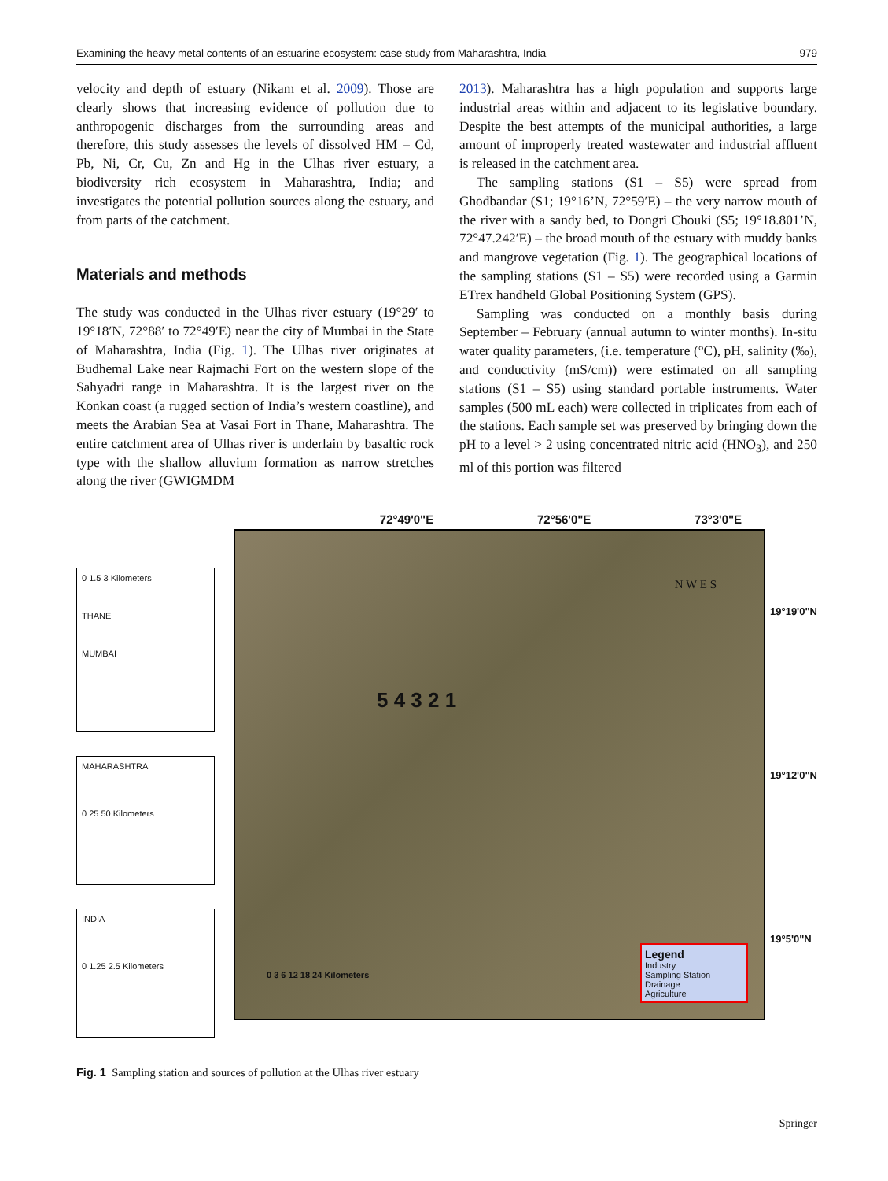Examining the heavy metal contents of an estuarine ecosystem: case study from Maharashtra, India 979
velocity and depth of estuary (Nikam et al. 2009). Those are clearly shows that increasing evidence of pollution due to anthropogenic discharges from the surrounding areas and therefore, this study assesses the levels of dissolved HM – Cd, Pb, Ni, Cr, Cu, Zn and Hg in the Ulhas river estuary, a biodiversity rich ecosystem in Maharashtra, India; and investigates the potential pollution sources along the estuary, and from parts of the catchment.
Materials and methods
The study was conducted in the Ulhas river estuary (19°29′ to 19°18′N, 72°88′ to 72°49′E) near the city of Mumbai in the State of Maharashtra, India (Fig. 1). The Ulhas river originates at Budhemal Lake near Rajmachi Fort on the western slope of the Sahyadri range in Maharashtra. It is the largest river on the Konkan coast (a rugged section of India’s western coastline), and meets the Arabian Sea at Vasai Fort in Thane, Maharashtra. The entire catchment area of Ulhas river is underlain by basaltic rock type with the shallow alluvium formation as narrow stretches along the river (GWIGMDM
2013). Maharashtra has a high population and supports large industrial areas within and adjacent to its legislative boundary. Despite the best attempts of the municipal authorities, a large amount of improperly treated wastewater and industrial affluent is released in the catchment area.
The sampling stations (S1 – S5) were spread from Ghodbandar (S1; 19°16’N, 72°59′E) – the very narrow mouth of the river with a sandy bed, to Dongri Chouki (S5; 19°18.801’N, 72°47.242′E) – the broad mouth of the estuary with muddy banks and mangrove vegetation (Fig. 1). The geographical locations of the sampling stations (S1 – S5) were recorded using a Garmin ETrex handheld Global Positioning System (GPS).
Sampling was conducted on a monthly basis during September – February (annual autumn to winter months). In-situ water quality parameters, (i.e. temperature (°C), pH, salinity (‰), and conductivity (mS/cm)) were estimated on all sampling stations (S1 – S5) using standard portable instruments. Water samples (500 mL each) were collected in triplicates from each of the stations. Each sample set was preserved by bringing down the pH to a level > 2 using concentrated nitric acid (HNO<sub>3</sub>), and 250 ml of this portion was filtered
0 1.5 3 Kilometers
THANE
MUMBAI
MAHARASHTRA
0 25 50 Kilometers
INDIA
0 1.25 2.5 Kilometers
72°49'0"E 72°56'0"E 73°3'0"E
N W E S
5 4 3 2 1
0 3 6 12 18 24 Kilometers
Legend
Industry
Sampling Station
Drainage
Agriculture
19°19'0"N
19°12'0"N
19°5'0"N
Fig. 1 Sampling station and sources of pollution at the Ulhas river estuary
Springer